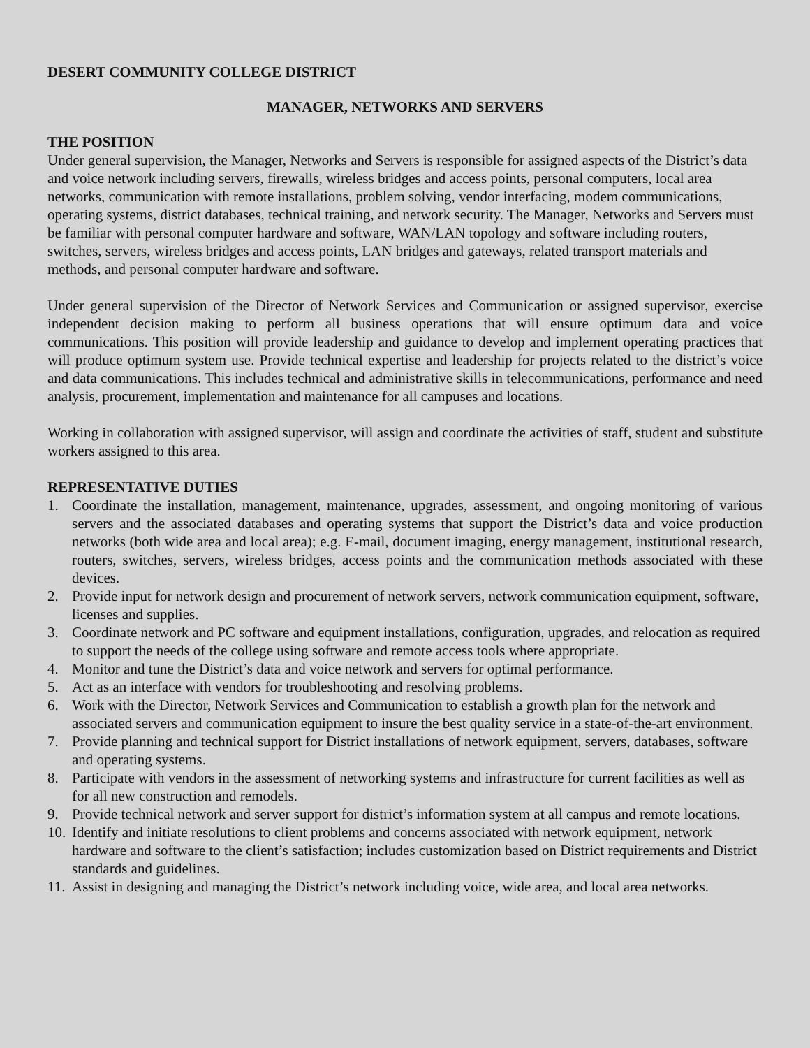DESERT COMMUNITY COLLEGE DISTRICT
MANAGER, NETWORKS AND SERVERS
THE POSITION
Under general supervision, the Manager, Networks and Servers is responsible for assigned aspects of the District’s data and voice network including servers, firewalls, wireless bridges and access points, personal computers, local area networks, communication with remote installations, problem solving, vendor interfacing, modem communications, operating systems, district databases, technical training, and network security. The Manager, Networks and Servers must be familiar with personal computer hardware and software, WAN/LAN topology and software including routers, switches, servers, wireless bridges and access points, LAN bridges and gateways, related transport materials and methods, and personal computer hardware and software.
Under general supervision of the Director of Network Services and Communication or assigned supervisor, exercise independent decision making to perform all business operations that will ensure optimum data and voice communications. This position will provide leadership and guidance to develop and implement operating practices that will produce optimum system use. Provide technical expertise and leadership for projects related to the district’s voice and data communications. This includes technical and administrative skills in telecommunications, performance and need analysis, procurement, implementation and maintenance for all campuses and locations.
Working in collaboration with assigned supervisor, will assign and coordinate the activities of staff, student and substitute workers assigned to this area.
REPRESENTATIVE DUTIES
1. Coordinate the installation, management, maintenance, upgrades, assessment, and ongoing monitoring of various servers and the associated databases and operating systems that support the District’s data and voice production networks (both wide area and local area); e.g. E-mail, document imaging, energy management, institutional research, routers, switches, servers, wireless bridges, access points and the communication methods associated with these devices.
2. Provide input for network design and procurement of network servers, network communication equipment, software, licenses and supplies.
3. Coordinate network and PC software and equipment installations, configuration, upgrades, and relocation as required to support the needs of the college using software and remote access tools where appropriate.
4. Monitor and tune the District’s data and voice network and servers for optimal performance.
5. Act as an interface with vendors for troubleshooting and resolving problems.
6. Work with the Director, Network Services and Communication to establish a growth plan for the network and associated servers and communication equipment to insure the best quality service in a state-of-the-art environment.
7. Provide planning and technical support for District installations of network equipment, servers, databases, software and operating systems.
8. Participate with vendors in the assessment of networking systems and infrastructure for current facilities as well as for all new construction and remodels.
9. Provide technical network and server support for district’s information system at all campus and remote locations.
10. Identify and initiate resolutions to client problems and concerns associated with network equipment, network hardware and software to the client’s satisfaction; includes customization based on District requirements and District standards and guidelines.
11. Assist in designing and managing the District’s network including voice, wide area, and local area networks.